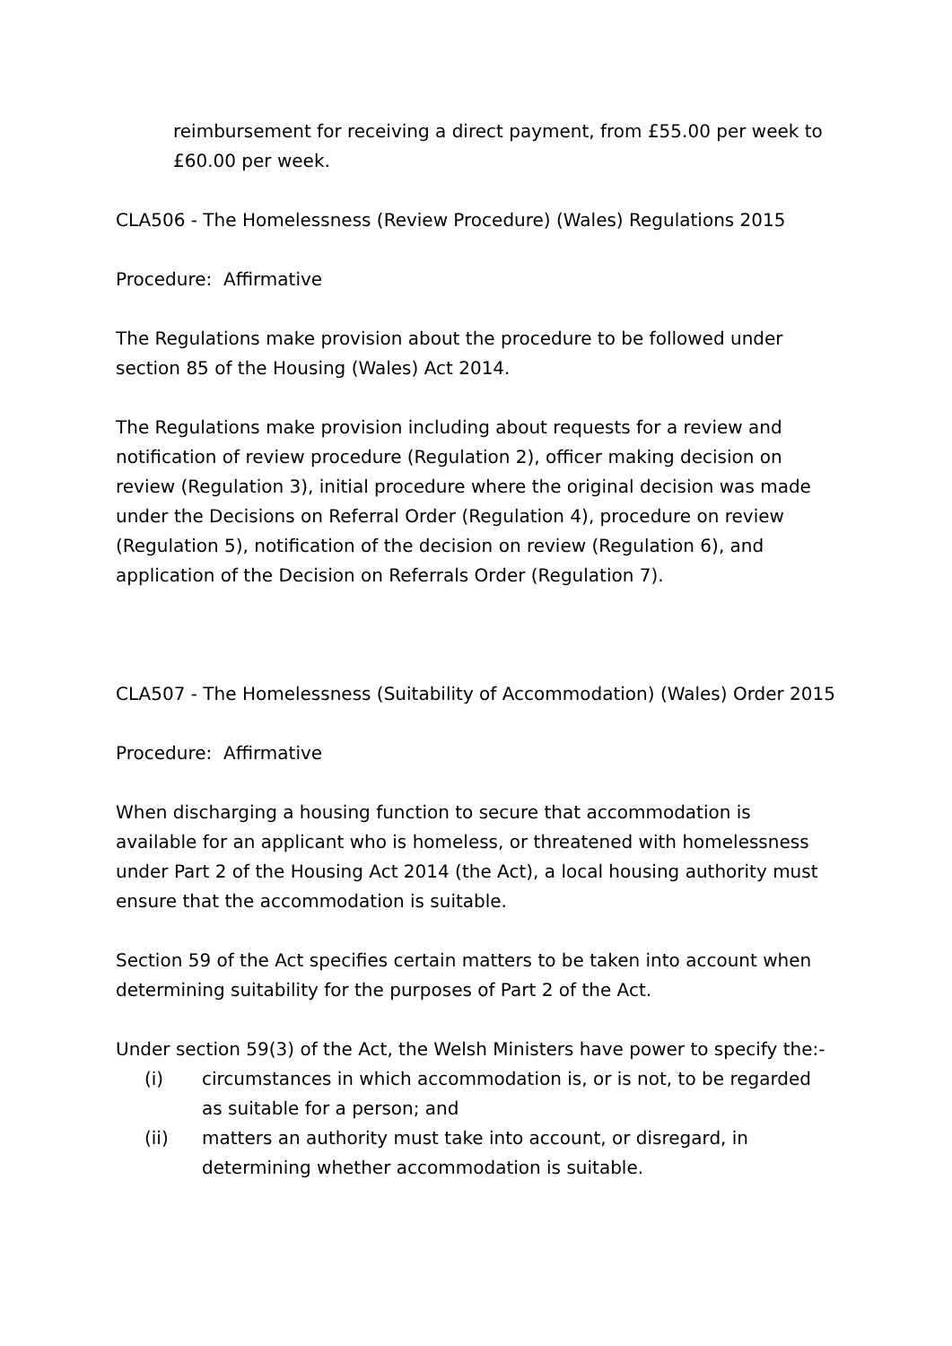reimbursement for receiving a direct payment, from £55.00 per week to £60.00 per week.
CLA506 - The Homelessness (Review Procedure) (Wales) Regulations 2015
Procedure: Affirmative
The Regulations make provision about the procedure to be followed under section 85 of the Housing (Wales) Act 2014.
The Regulations make provision including about requests for a review and notification of review procedure (Regulation 2), officer making decision on review (Regulation 3), initial procedure where the original decision was made under the Decisions on Referral Order (Regulation 4), procedure on review (Regulation 5), notification of the decision on review (Regulation 6), and application of the Decision on Referrals Order (Regulation 7).
CLA507 - The Homelessness (Suitability of Accommodation) (Wales) Order 2015
Procedure: Affirmative
When discharging a housing function to secure that accommodation is available for an applicant who is homeless, or threatened with homelessness under Part 2 of the Housing Act 2014 (the Act), a local housing authority must ensure that the accommodation is suitable.
Section 59 of the Act specifies certain matters to be taken into account when determining suitability for the purposes of Part 2 of the Act.
Under section 59(3) of the Act, the Welsh Ministers have power to specify the:-
(i) circumstances in which accommodation is, or is not, to be regarded as suitable for a person; and
(ii) matters an authority must take into account, or disregard, in determining whether accommodation is suitable.